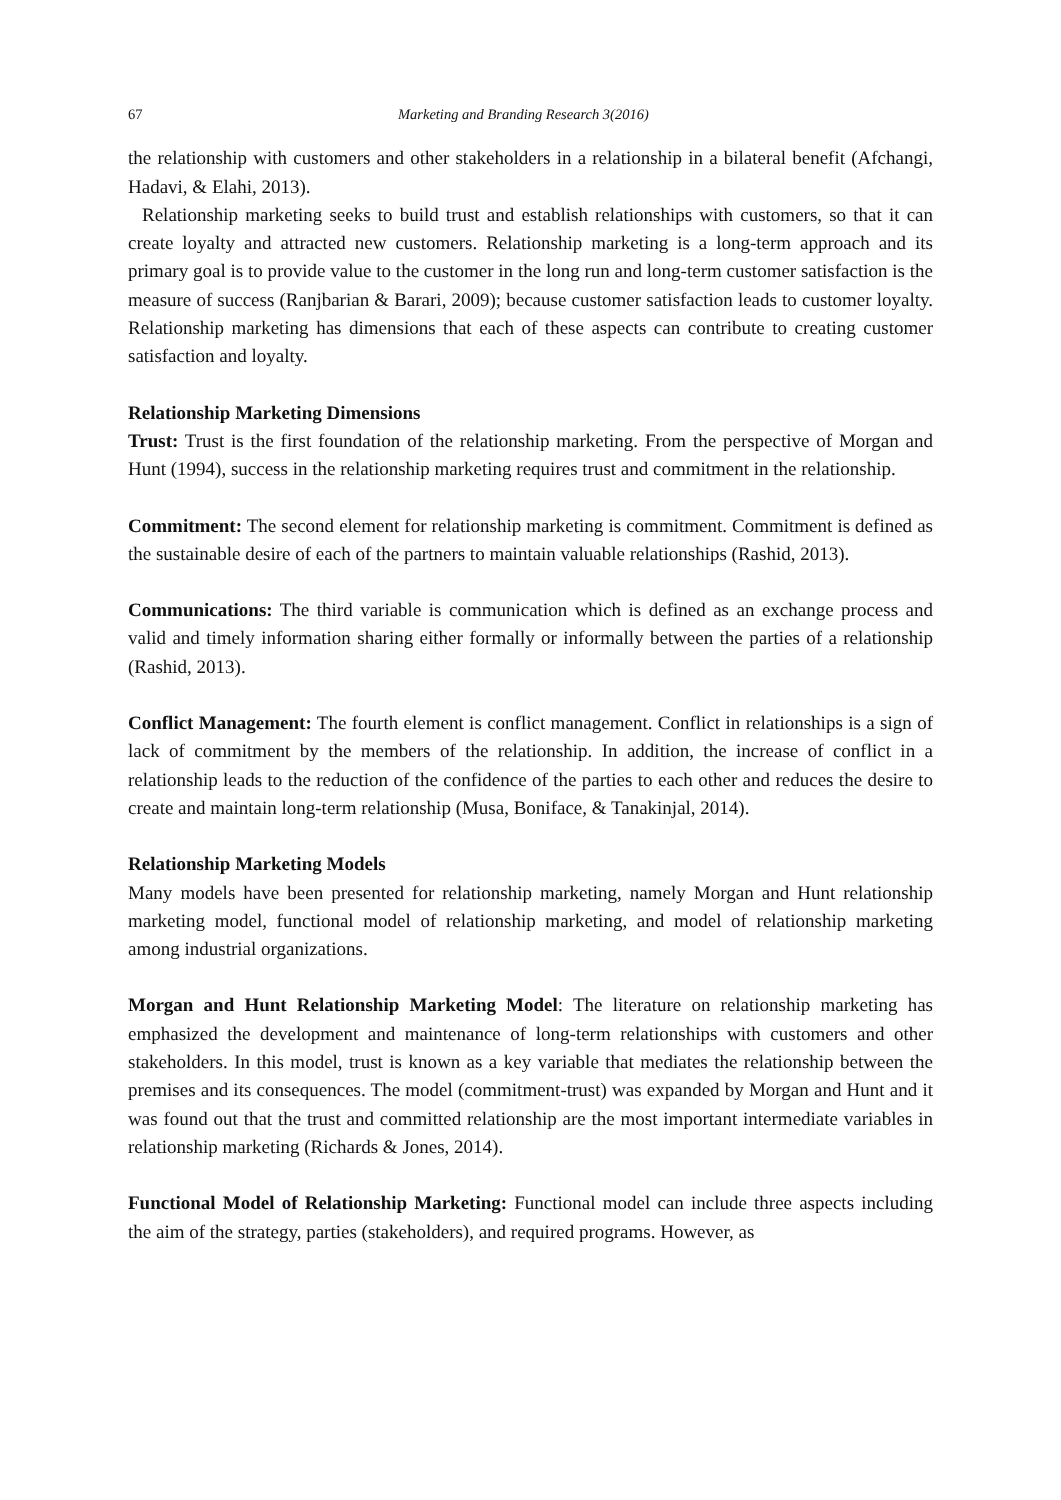67 Marketing and Branding Research 3(2016)
the relationship with customers and other stakeholders in a relationship in a bilateral benefit (Afchangi, Hadavi, & Elahi, 2013).
Relationship marketing seeks to build trust and establish relationships with customers, so that it can create loyalty and attracted new customers. Relationship marketing is a long-term approach and its primary goal is to provide value to the customer in the long run and long-term customer satisfaction is the measure of success (Ranjbarian & Barari, 2009); because customer satisfaction leads to customer loyalty. Relationship marketing has dimensions that each of these aspects can contribute to creating customer satisfaction and loyalty.
Relationship Marketing Dimensions
Trust: Trust is the first foundation of the relationship marketing. From the perspective of Morgan and Hunt (1994), success in the relationship marketing requires trust and commitment in the relationship.
Commitment: The second element for relationship marketing is commitment. Commitment is defined as the sustainable desire of each of the partners to maintain valuable relationships (Rashid, 2013).
Communications: The third variable is communication which is defined as an exchange process and valid and timely information sharing either formally or informally between the parties of a relationship (Rashid, 2013).
Conflict Management: The fourth element is conflict management. Conflict in relationships is a sign of lack of commitment by the members of the relationship. In addition, the increase of conflict in a relationship leads to the reduction of the confidence of the parties to each other and reduces the desire to create and maintain long-term relationship (Musa, Boniface, & Tanakinjal, 2014).
Relationship Marketing Models
Many models have been presented for relationship marketing, namely Morgan and Hunt relationship marketing model, functional model of relationship marketing, and model of relationship marketing among industrial organizations.
Morgan and Hunt Relationship Marketing Model: The literature on relationship marketing has emphasized the development and maintenance of long-term relationships with customers and other stakeholders. In this model, trust is known as a key variable that mediates the relationship between the premises and its consequences. The model (commitment-trust) was expanded by Morgan and Hunt and it was found out that the trust and committed relationship are the most important intermediate variables in relationship marketing (Richards & Jones, 2014).
Functional Model of Relationship Marketing: Functional model can include three aspects including the aim of the strategy, parties (stakeholders), and required programs. However, as